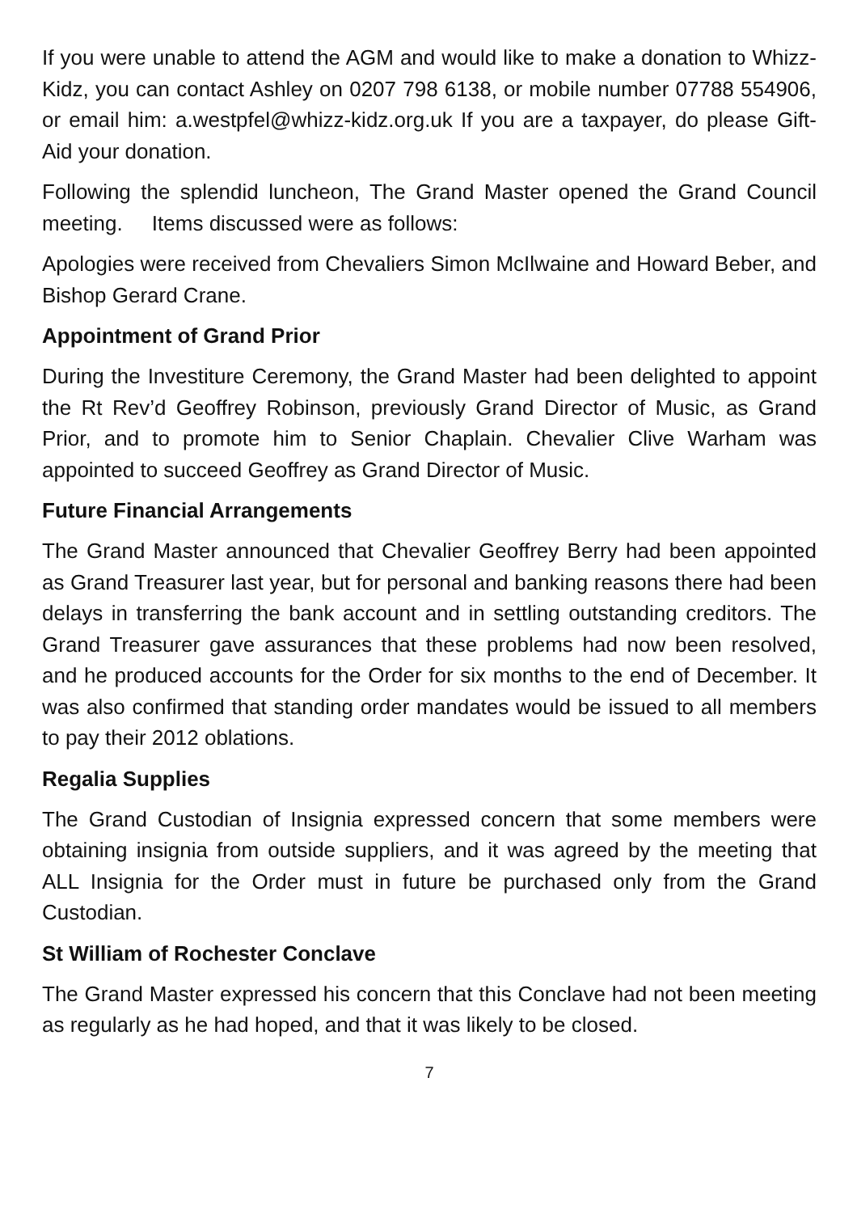If you were unable to attend the AGM and would like to make a donation to Whizz-Kidz, you can contact Ashley on 0207 798 6138, or mobile number 07788 554906, or email him: a.westpfel@whizz-kidz.org.uk If you are a taxpayer, do please Gift-Aid your donation.
Following the splendid luncheon, The Grand Master opened the Grand Council meeting. Items discussed were as follows:
Apologies were received from Chevaliers Simon McIlwaine and Howard Beber, and Bishop Gerard Crane.
Appointment of Grand Prior
During the Investiture Ceremony, the Grand Master had been delighted to appoint the Rt Rev’d Geoffrey Robinson, previously Grand Director of Music, as Grand Prior, and to promote him to Senior Chaplain. Chevalier Clive Warham was appointed to succeed Geoffrey as Grand Director of Music.
Future Financial Arrangements
The Grand Master announced that Chevalier Geoffrey Berry had been appointed as Grand Treasurer last year, but for personal and banking reasons there had been delays in transferring the bank account and in settling outstanding creditors. The Grand Treasurer gave assurances that these problems had now been resolved, and he produced accounts for the Order for six months to the end of December. It was also confirmed that standing order mandates would be issued to all members to pay their 2012 oblations.
Regalia Supplies
The Grand Custodian of Insignia expressed concern that some members were obtaining insignia from outside suppliers, and it was agreed by the meeting that ALL Insignia for the Order must in future be purchased only from the Grand Custodian.
St William of Rochester Conclave
The Grand Master expressed his concern that this Conclave had not been meeting as regularly as he had hoped, and that it was likely to be closed.
7